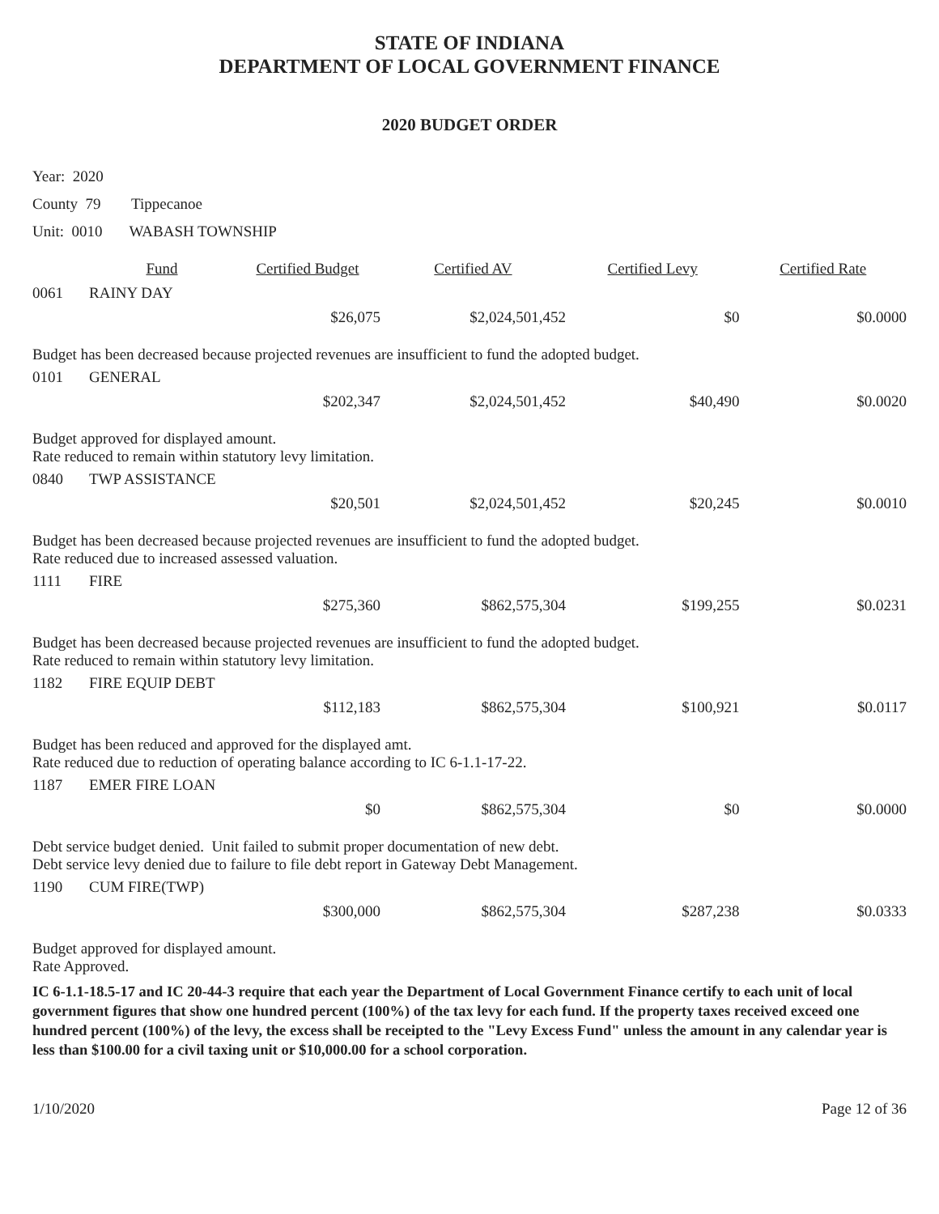STATE OF INDIANA
DEPARTMENT OF LOCAL GOVERNMENT FINANCE
2020 BUDGET ORDER
Year: 2020
County 79 Tippecanoe
Unit: 0010 WABASH TOWNSHIP
| | Fund | Certified Budget | Certified AV | Certified Levy | Certified Rate |
| --- | --- | --- | --- | --- | --- |
| 0061 | RAINY DAY | | | | |
| | | $26,075 | $2,024,501,452 | $0 | $0.0000 |
| Budget has been decreased because projected revenues are insufficient to fund the adopted budget. | | | | | |
| 0101 | GENERAL | | | | |
| | | $202,347 | $2,024,501,452 | $40,490 | $0.0020 |
| Budget approved for displayed amount. Rate reduced to remain within statutory levy limitation. | | | | | |
| 0840 | TWP ASSISTANCE | | | | |
| | | $20,501 | $2,024,501,452 | $20,245 | $0.0010 |
| Budget has been decreased because projected revenues are insufficient to fund the adopted budget. Rate reduced due to increased assessed valuation. | | | | | |
| 1111 | FIRE | | | | |
| | | $275,360 | $862,575,304 | $199,255 | $0.0231 |
| Budget has been decreased because projected revenues are insufficient to fund the adopted budget. Rate reduced to remain within statutory levy limitation. | | | | | |
| 1182 | FIRE EQUIP DEBT | | | | |
| | | $112,183 | $862,575,304 | $100,921 | $0.0117 |
| Budget has been reduced and approved for the displayed amt. Rate reduced due to reduction of operating balance according to IC 6-1.1-17-22. | | | | | |
| 1187 | EMER FIRE LOAN | | | | |
| | | $0 | $862,575,304 | $0 | $0.0000 |
| Debt service budget denied. Unit failed to submit proper documentation of new debt. Debt service levy denied due to failure to file debt report in Gateway Debt Management. | | | | | |
| 1190 | CUM FIRE(TWP) | | | | |
| | | $300,000 | $862,575,304 | $287,238 | $0.0333 |
| Budget approved for displayed amount. Rate Approved. | | | | | |
IC 6-1.1-18.5-17 and IC 20-44-3 require that each year the Department of Local Government Finance certify to each unit of local government figures that show one hundred percent (100%) of the tax levy for each fund. If the property taxes received exceed one hundred percent (100%) of the levy, the excess shall be receipted to the "Levy Excess Fund" unless the amount in any calendar year is less than $100.00 for a civil taxing unit or $10,000.00 for a school corporation.
1/10/2020 Page 12 of 36